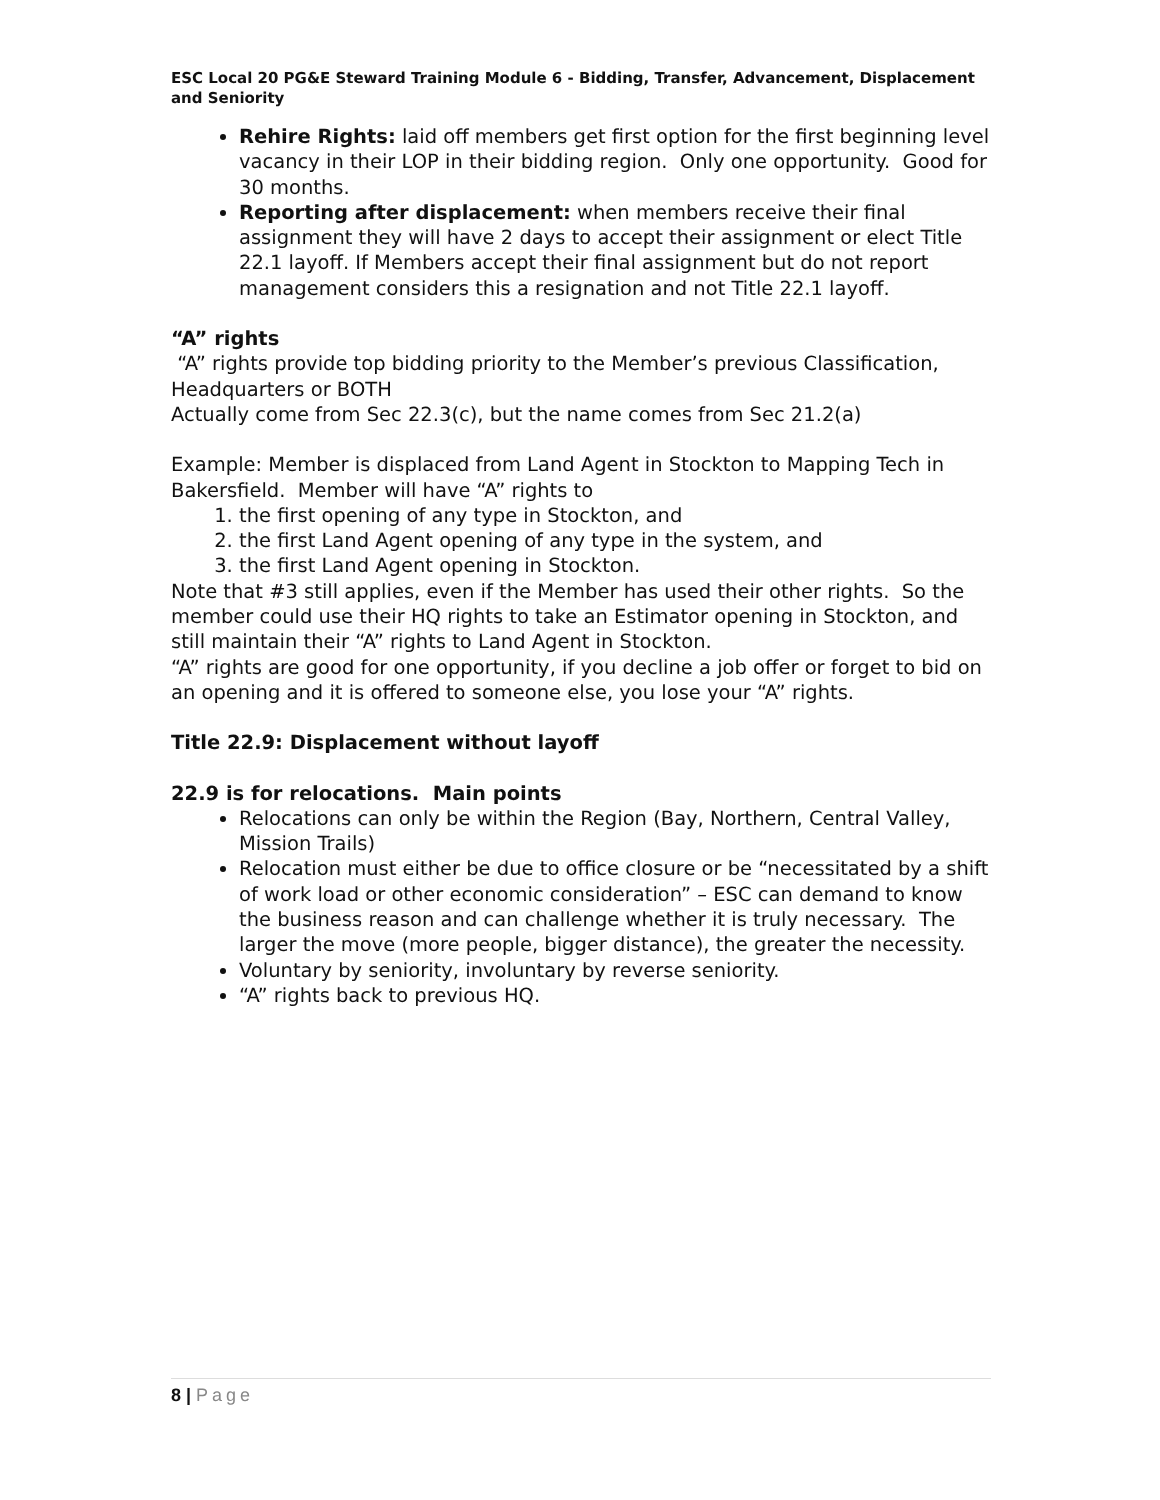ESC Local 20 PG&E Steward Training Module 6 - Bidding, Transfer, Advancement, Displacement and Seniority
Rehire Rights: laid off members get first option for the first beginning level vacancy in their LOP in their bidding region. Only one opportunity. Good for 30 months.
Reporting after displacement: when members receive their final assignment they will have 2 days to accept their assignment or elect Title 22.1 layoff. If Members accept their final assignment but do not report management considers this a resignation and not Title 22.1 layoff.
“A” rights
“A” rights provide top bidding priority to the Member’s previous Classification, Headquarters or BOTH
Actually come from Sec 22.3(c), but the name comes from Sec 21.2(a)
Example: Member is displaced from Land Agent in Stockton to Mapping Tech in Bakersfield. Member will have “A” rights to
1. the first opening of any type in Stockton, and
2. the first Land Agent opening of any type in the system, and
3. the first Land Agent opening in Stockton.
Note that #3 still applies, even if the Member has used their other rights. So the member could use their HQ rights to take an Estimator opening in Stockton, and still maintain their “A” rights to Land Agent in Stockton.
“A” rights are good for one opportunity, if you decline a job offer or forget to bid on an opening and it is offered to someone else, you lose your “A” rights.
Title 22.9: Displacement without layoff
22.9 is for relocations. Main points
Relocations can only be within the Region (Bay, Northern, Central Valley, Mission Trails)
Relocation must either be due to office closure or be “necessitated by a shift of work load or other economic consideration” – ESC can demand to know the business reason and can challenge whether it is truly necessary. The larger the move (more people, bigger distance), the greater the necessity.
Voluntary by seniority, involuntary by reverse seniority.
“A” rights back to previous HQ.
8 | Page